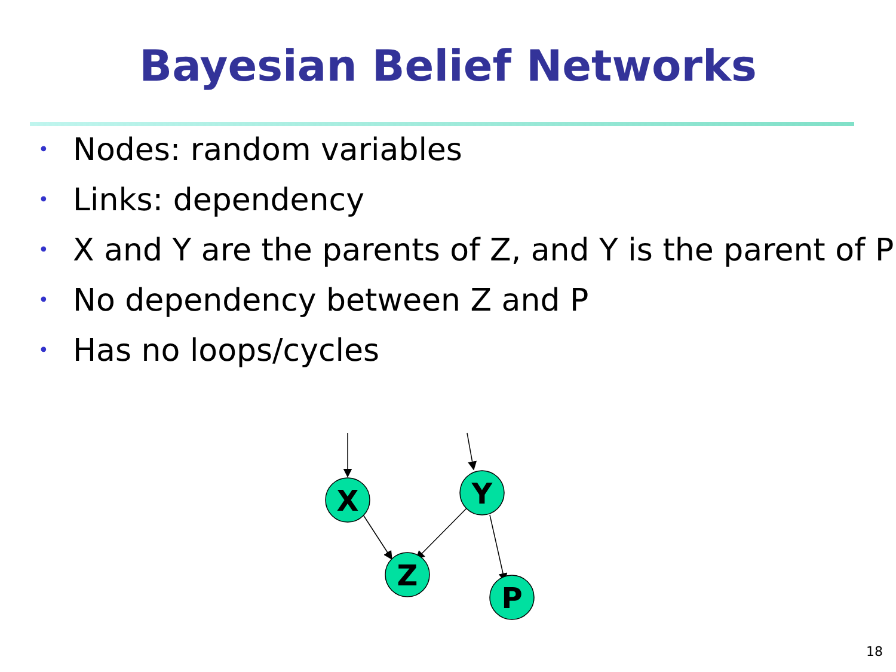Bayesian Belief Networks
• Nodes: random variables
• Links: dependency
• X and Y are the parents of Z, and Y is the parent of P
• No dependency between Z and P
• Has no loops/cycles
X
Y
Z
P
18